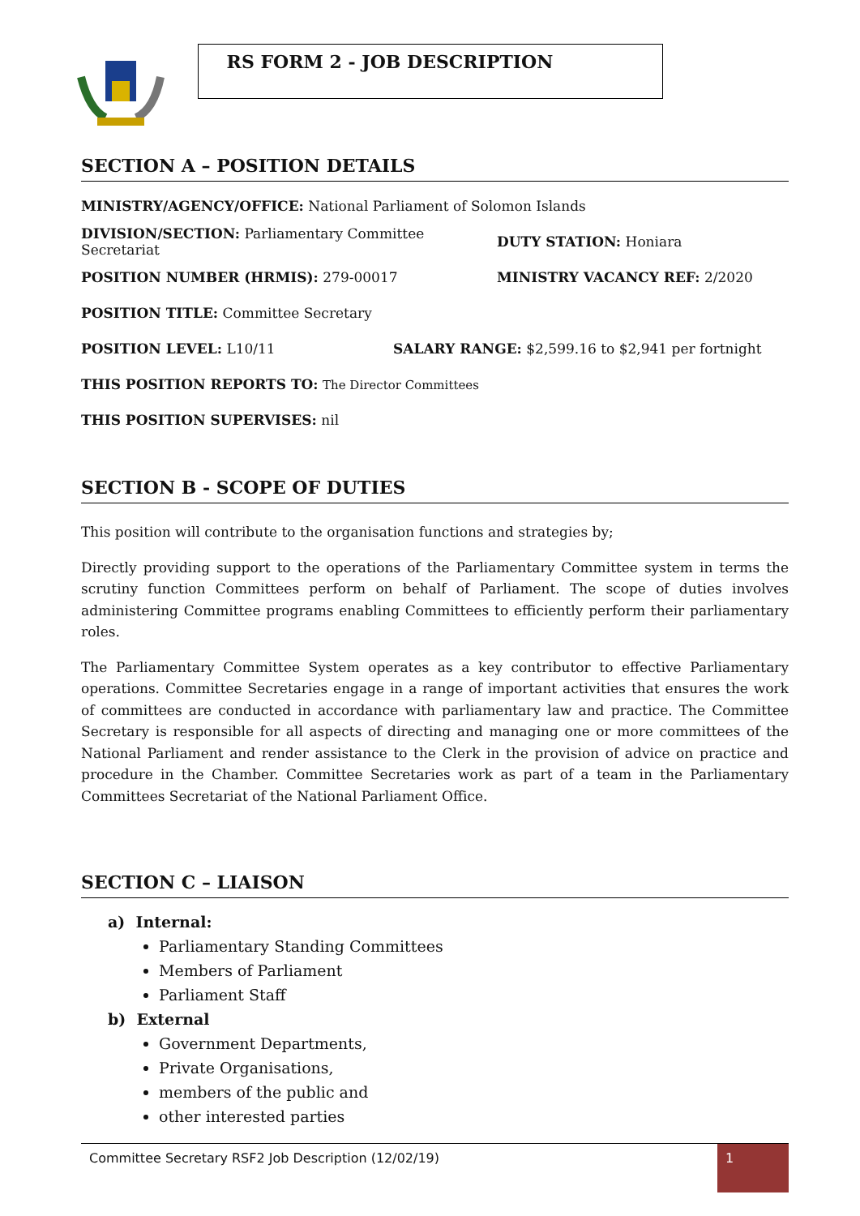RS FORM 2 - JOB DESCRIPTION
SECTION A – POSITION DETAILS
MINISTRY/AGENCY/OFFICE: National Parliament of Solomon Islands
DIVISION/SECTION: Parliamentary Committee Secretariat DUTY STATION: Honiara
POSITION NUMBER (HRMIS): 279-00017 MINISTRY VACANCY REF: 2/2020
POSITION TITLE: Committee Secretary
POSITION LEVEL: L10/11 SALARY RANGE: $2,599.16 to $2,941 per fortnight
THIS POSITION REPORTS TO: The Director Committees
THIS POSITION SUPERVISES: nil
SECTION B - SCOPE OF DUTIES
This position will contribute to the organisation functions and strategies by;
Directly providing support to the operations of the Parliamentary Committee system in terms the scrutiny function Committees perform on behalf of Parliament. The scope of duties involves administering Committee programs enabling Committees to efficiently perform their parliamentary roles.
The Parliamentary Committee System operates as a key contributor to effective Parliamentary operations. Committee Secretaries engage in a range of important activities that ensures the work of committees are conducted in accordance with parliamentary law and practice. The Committee Secretary is responsible for all aspects of directing and managing one or more committees of the National Parliament and render assistance to the Clerk in the provision of advice on practice and procedure in the Chamber. Committee Secretaries work as part of a team in the Parliamentary Committees Secretariat of the National Parliament Office.
SECTION C – LIAISON
a) Internal:
Parliamentary Standing Committees
Members of Parliament
Parliament Staff
b) External
Government Departments,
Private Organisations,
members of the public and
other interested parties
Committee Secretary RSF2 Job Description (12/02/19)
1